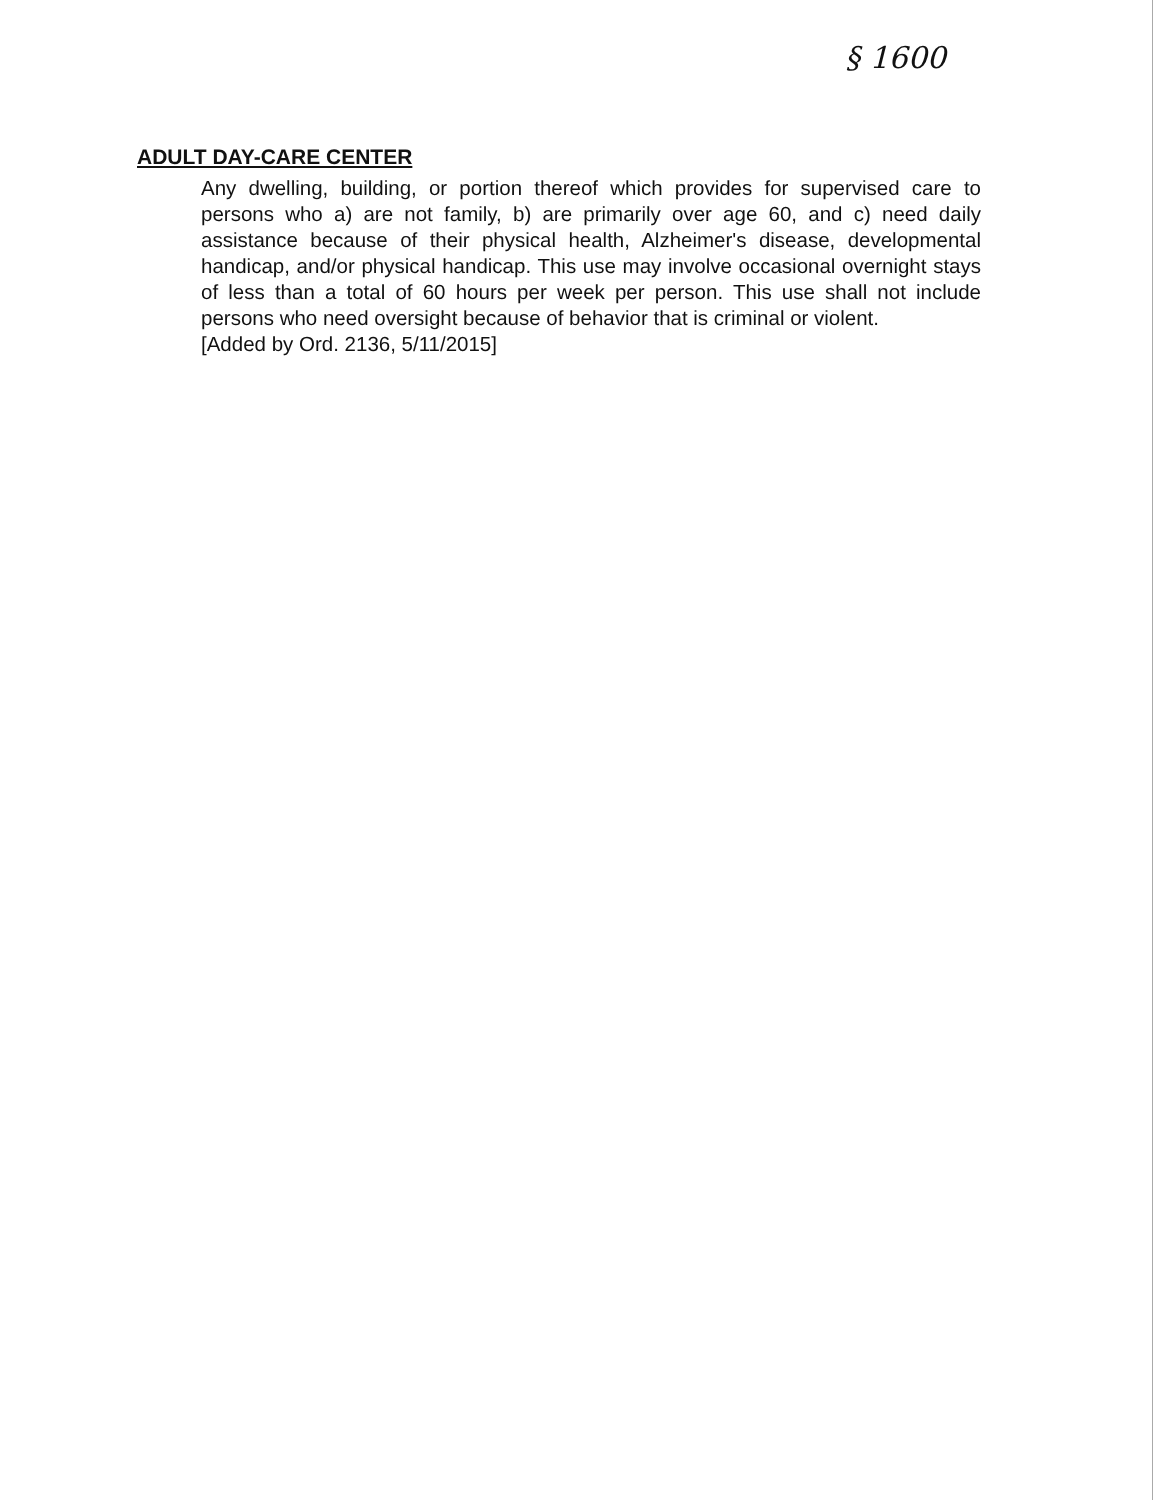§ 1600
ADULT DAY-CARE CENTER
Any dwelling, building, or portion thereof which provides for supervised care to persons who a) are not family, b) are primarily over age 60, and c) need daily assistance because of their physical health, Alzheimer's disease, developmental handicap, and/or physical handicap. This use may involve occasional overnight stays of less than a total of 60 hours per week per person. This use shall not include persons who need oversight because of behavior that is criminal or violent.
[Added by Ord. 2136, 5/11/2015]